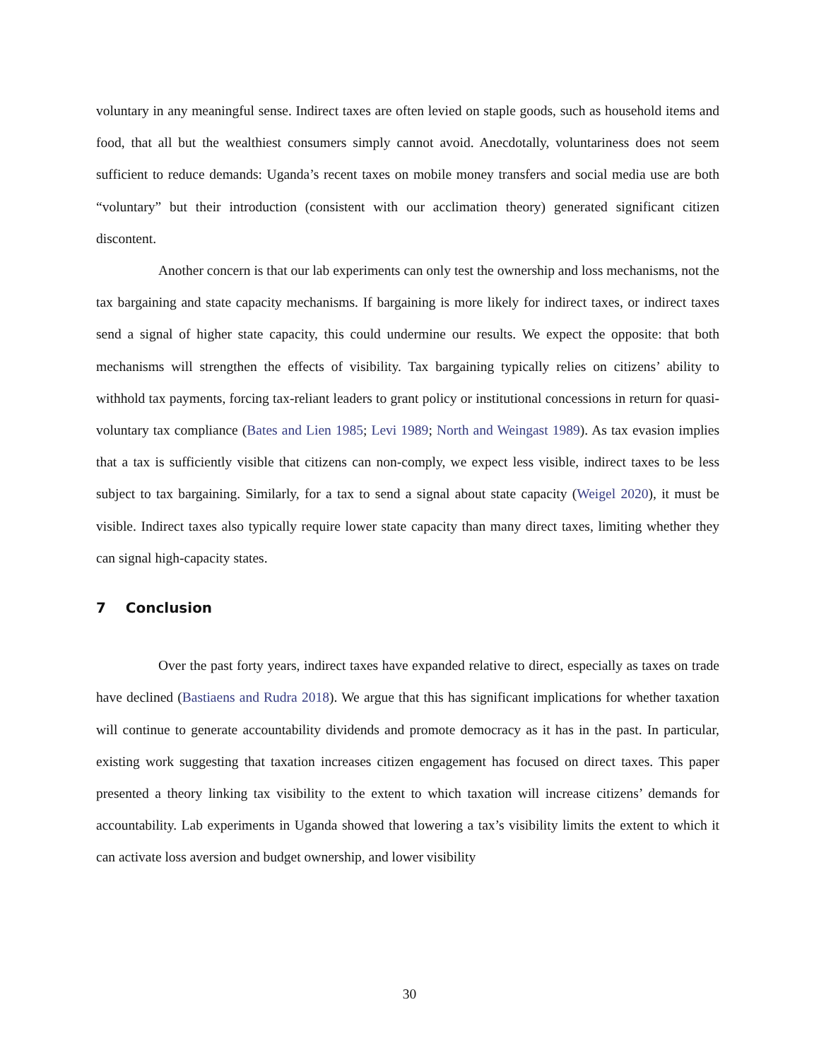voluntary in any meaningful sense. Indirect taxes are often levied on staple goods, such as household items and food, that all but the wealthiest consumers simply cannot avoid. Anecdotally, voluntariness does not seem sufficient to reduce demands: Uganda’s recent taxes on mobile money transfers and social media use are both “voluntary” but their introduction (consistent with our acclimation theory) generated significant citizen discontent.
Another concern is that our lab experiments can only test the ownership and loss mechanisms, not the tax bargaining and state capacity mechanisms. If bargaining is more likely for indirect taxes, or indirect taxes send a signal of higher state capacity, this could undermine our results. We expect the opposite: that both mechanisms will strengthen the effects of visibility. Tax bargaining typically relies on citizens’ ability to withhold tax payments, forcing tax-reliant leaders to grant policy or institutional concessions in return for quasi-voluntary tax compliance (Bates and Lien 1985; Levi 1989; North and Weingast 1989). As tax evasion implies that a tax is sufficiently visible that citizens can non-comply, we expect less visible, indirect taxes to be less subject to tax bargaining. Similarly, for a tax to send a signal about state capacity (Weigel 2020), it must be visible. Indirect taxes also typically require lower state capacity than many direct taxes, limiting whether they can signal high-capacity states.
7 Conclusion
Over the past forty years, indirect taxes have expanded relative to direct, especially as taxes on trade have declined (Bastiaens and Rudra 2018). We argue that this has significant implications for whether taxation will continue to generate accountability dividends and promote democracy as it has in the past. In particular, existing work suggesting that taxation increases citizen engagement has focused on direct taxes. This paper presented a theory linking tax visibility to the extent to which taxation will increase citizens’ demands for accountability. Lab experiments in Uganda showed that lowering a tax’s visibility limits the extent to which it can activate loss aversion and budget ownership, and lower visibility
30